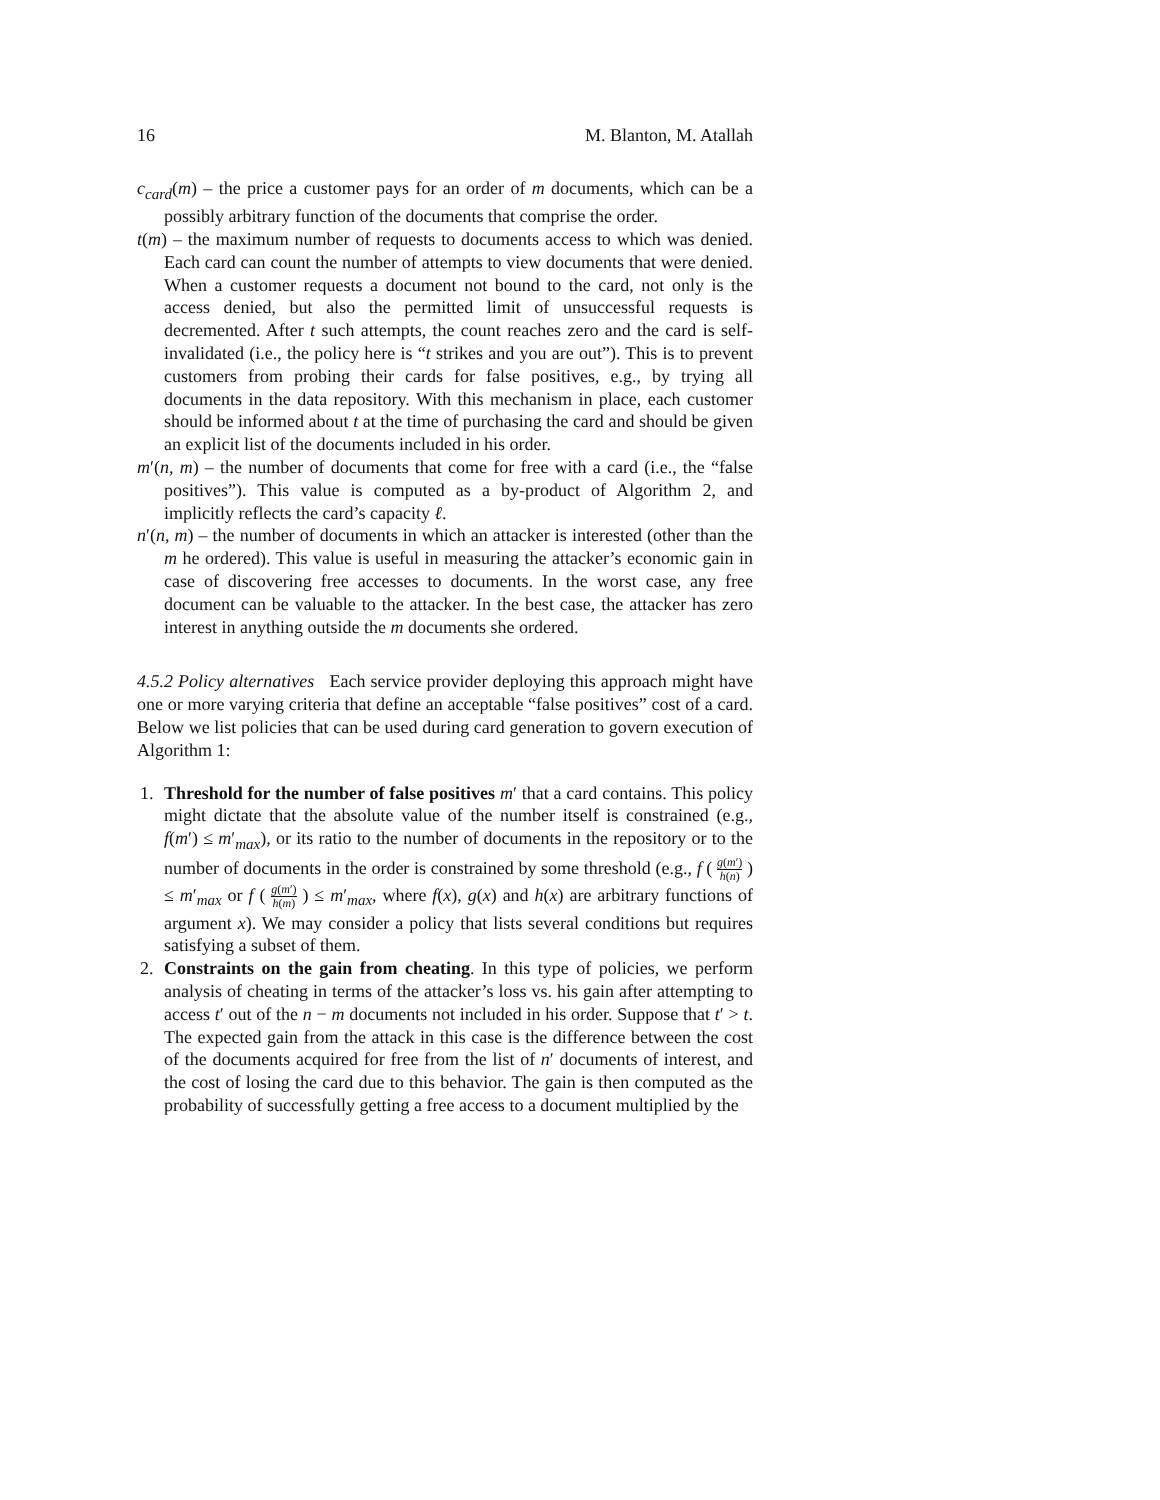16 M. Blanton, M. Atallah
c<sub>card</sub>(m) – the price a customer pays for an order of m documents, which can be a possibly arbitrary function of the documents that comprise the order.
t(m) – the maximum number of requests to documents access to which was denied. Each card can count the number of attempts to view documents that were denied. When a customer requests a document not bound to the card, not only is the access denied, but also the permitted limit of unsuccessful requests is decremented. After t such attempts, the count reaches zero and the card is self-invalidated (i.e., the policy here is “t strikes and you are out”). This is to prevent customers from probing their cards for false positives, e.g., by trying all documents in the data repository. With this mechanism in place, each customer should be informed about t at the time of purchasing the card and should be given an explicit list of the documents included in his order.
m′(n, m) – the number of documents that come for free with a card (i.e., the “false positives”). This value is computed as a by-product of Algorithm 2, and implicitly reflects the card’s capacity ℓ.
n′(n, m) – the number of documents in which an attacker is interested (other than the m he ordered). This value is useful in measuring the attacker’s economic gain in case of discovering free accesses to documents. In the worst case, any free document can be valuable to the attacker. In the best case, the attacker has zero interest in anything outside the m documents she ordered.
4.5.2 Policy alternatives Each service provider deploying this approach might have one or more varying criteria that define an acceptable “false positives” cost of a card. Below we list policies that can be used during card generation to govern execution of Algorithm 1:
1. Threshold for the number of false positives m′ that a card contains. This policy might dictate that the absolute value of the number itself is constrained (e.g., f(m′) ≤ m′<sub>max</sub>), or its ratio to the number of documents in the repository or to the number of documents in the order is constrained by some threshold (e.g., f ( g(m′) h(n) ) ≤ m′<sub>max</sub> or f ( g(m′) h(m) ) ≤ m′<sub>max</sub>, where f(x), g(x) and h(x) are arbitrary functions of argument x). We may consider a policy that lists several conditions but requires satisfying a subset of them.
2. Constraints on the gain from cheating. In this type of policies, we perform analysis of cheating in terms of the attacker’s loss vs. his gain after attempting to access t′ out of the n − m documents not included in his order. Suppose that t′ > t. The expected gain from the attack in this case is the difference between the cost of the documents acquired for free from the list of n′ documents of interest, and the cost of losing the card due to this behavior. The gain is then computed as the probability of successfully getting a free access to a document multiplied by the